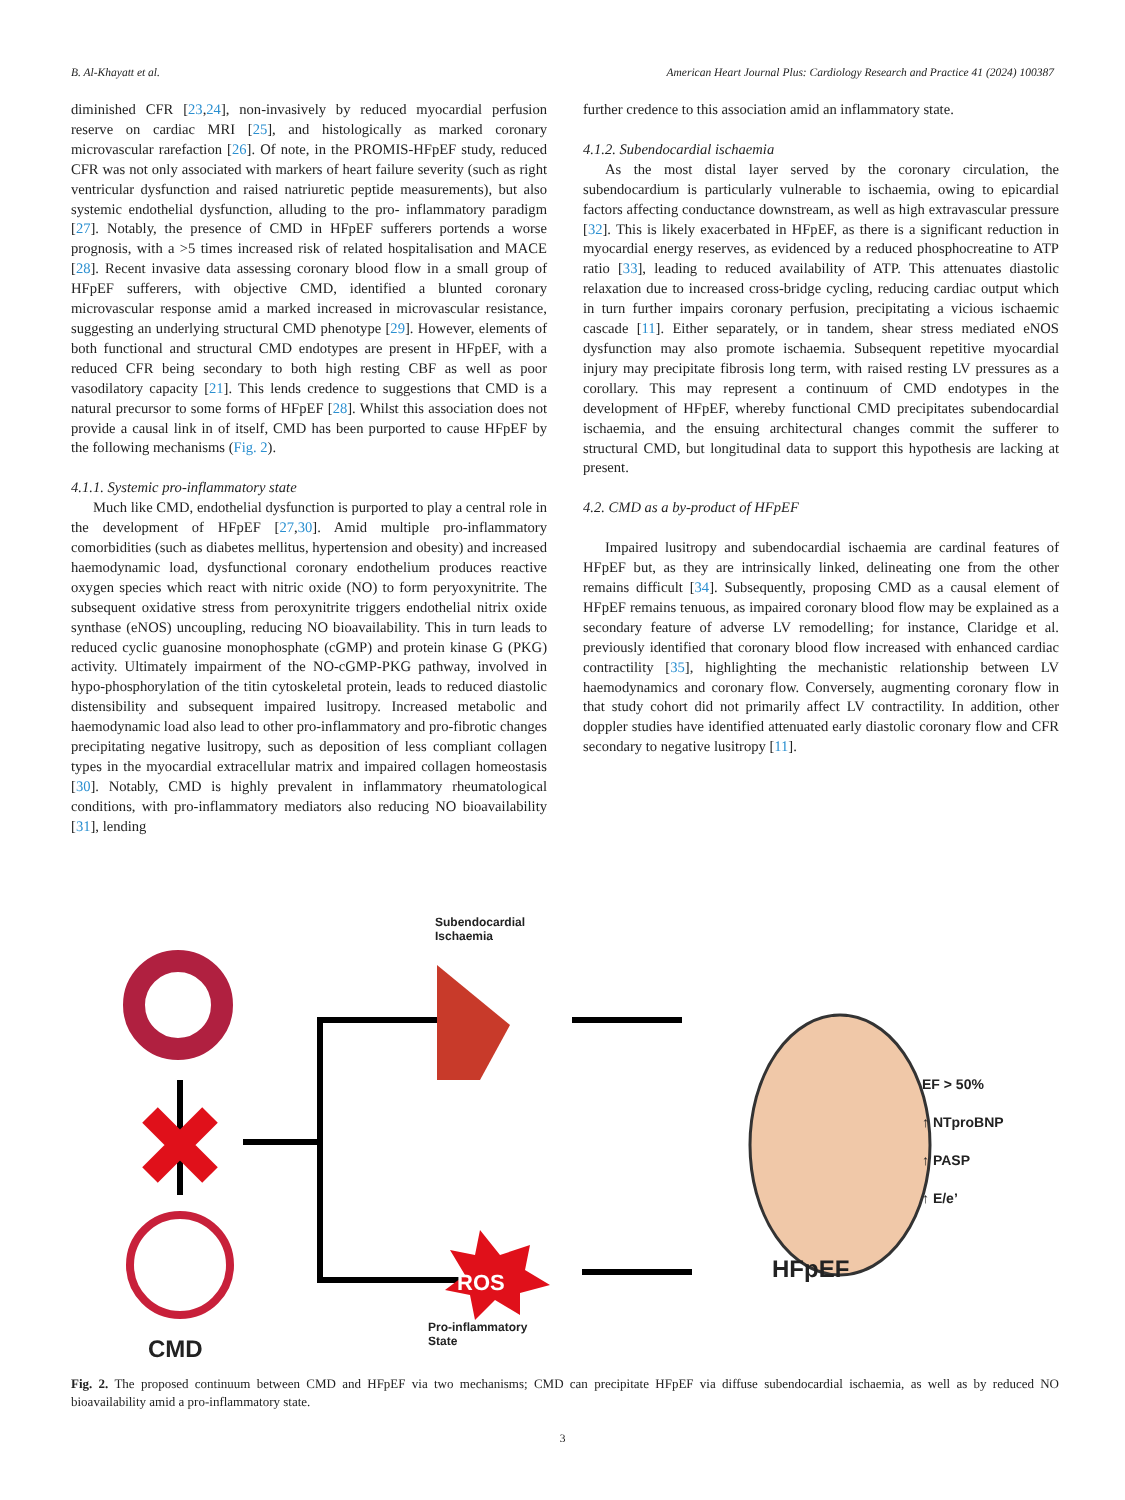B. Al-Khayatt et al. American Heart Journal Plus: Cardiology Research and Practice 41 (2024) 100387
diminished CFR [23,24], non-invasively by reduced myocardial perfusion reserve on cardiac MRI [25], and histologically as marked coronary microvascular rarefaction [26]. Of note, in the PROMIS-HFpEF study, reduced CFR was not only associated with markers of heart failure severity (such as right ventricular dysfunction and raised natriuretic peptide measurements), but also systemic endothelial dysfunction, alluding to the pro- inflammatory paradigm [27]. Notably, the presence of CMD in HFpEF sufferers portends a worse prognosis, with a >5 times increased risk of related hospitalisation and MACE [28]. Recent invasive data assessing coronary blood flow in a small group of HFpEF sufferers, with objective CMD, identified a blunted coronary microvascular response amid a marked increased in microvascular resistance, suggesting an underlying structural CMD phenotype [29]. However, elements of both functional and structural CMD endotypes are present in HFpEF, with a reduced CFR being secondary to both high resting CBF as well as poor vasodilatory capacity [21]. This lends credence to suggestions that CMD is a natural precursor to some forms of HFpEF [28]. Whilst this association does not provide a causal link in of itself, CMD has been purported to cause HFpEF by the following mechanisms (Fig. 2).
4.1.1. Systemic pro-inflammatory state
Much like CMD, endothelial dysfunction is purported to play a central role in the development of HFpEF [27,30]. Amid multiple pro-inflammatory comorbidities (such as diabetes mellitus, hypertension and obesity) and increased haemodynamic load, dysfunctional coronary endothelium produces reactive oxygen species which react with nitric oxide (NO) to form peryoxynitrite. The subsequent oxidative stress from peroxynitrite triggers endothelial nitrix oxide synthase (eNOS) uncoupling, reducing NO bioavailability. This in turn leads to reduced cyclic guanosine monophosphate (cGMP) and protein kinase G (PKG) activity. Ultimately impairment of the NO-cGMP-PKG pathway, involved in hypo-phosphorylation of the titin cytoskeletal protein, leads to reduced diastolic distensibility and subsequent impaired lusitropy. Increased metabolic and haemodynamic load also lead to other pro-inflammatory and pro-fibrotic changes precipitating negative lusitropy, such as deposition of less compliant collagen types in the myocardial extracellular matrix and impaired collagen homeostasis [30]. Notably, CMD is highly prevalent in inflammatory rheumatological conditions, with pro-inflammatory mediators also reducing NO bioavailability [31], lending
further credence to this association amid an inflammatory state.
4.1.2. Subendocardial ischaemia
As the most distal layer served by the coronary circulation, the subendocardium is particularly vulnerable to ischaemia, owing to epicardial factors affecting conductance downstream, as well as high extravascular pressure [32]. This is likely exacerbated in HFpEF, as there is a significant reduction in myocardial energy reserves, as evidenced by a reduced phosphocreatine to ATP ratio [33], leading to reduced availability of ATP. This attenuates diastolic relaxation due to increased cross-bridge cycling, reducing cardiac output which in turn further impairs coronary perfusion, precipitating a vicious ischaemic cascade [11]. Either separately, or in tandem, shear stress mediated eNOS dysfunction may also promote ischaemia. Subsequent repetitive myocardial injury may precipitate fibrosis long term, with raised resting LV pressures as a corollary. This may represent a continuum of CMD endotypes in the development of HFpEF, whereby functional CMD precipitates subendocardial ischaemia, and the ensuing architectural changes commit the sufferer to structural CMD, but longitudinal data to support this hypothesis are lacking at present.
4.2. CMD as a by-product of HFpEF
Impaired lusitropy and subendocardial ischaemia are cardinal features of HFpEF but, as they are intrinsically linked, delineating one from the other remains difficult [34]. Subsequently, proposing CMD as a causal element of HFpEF remains tenuous, as impaired coronary blood flow may be explained as a secondary feature of adverse LV remodelling; for instance, Claridge et al. previously identified that coronary blood flow increased with enhanced cardiac contractility [35], highlighting the mechanistic relationship between LV haemodynamics and coronary flow. Conversely, augmenting coronary flow in that study cohort did not primarily affect LV contractility. In addition, other doppler studies have identified attenuated early diastolic coronary flow and CFR secondary to negative lusitropy [11].
Subendocardial
Ischaemia
ROS
Pro-inflammatory
State
CMD
HFpEF
EF > 50%
↑ NTproBNP
↑ PASP
↑ E/e’
Fig. 2. The proposed continuum between CMD and HFpEF via two mechanisms; CMD can precipitate HFpEF via diffuse subendocardial ischaemia, as well as by reduced NO bioavailability amid a pro-inflammatory state.
3